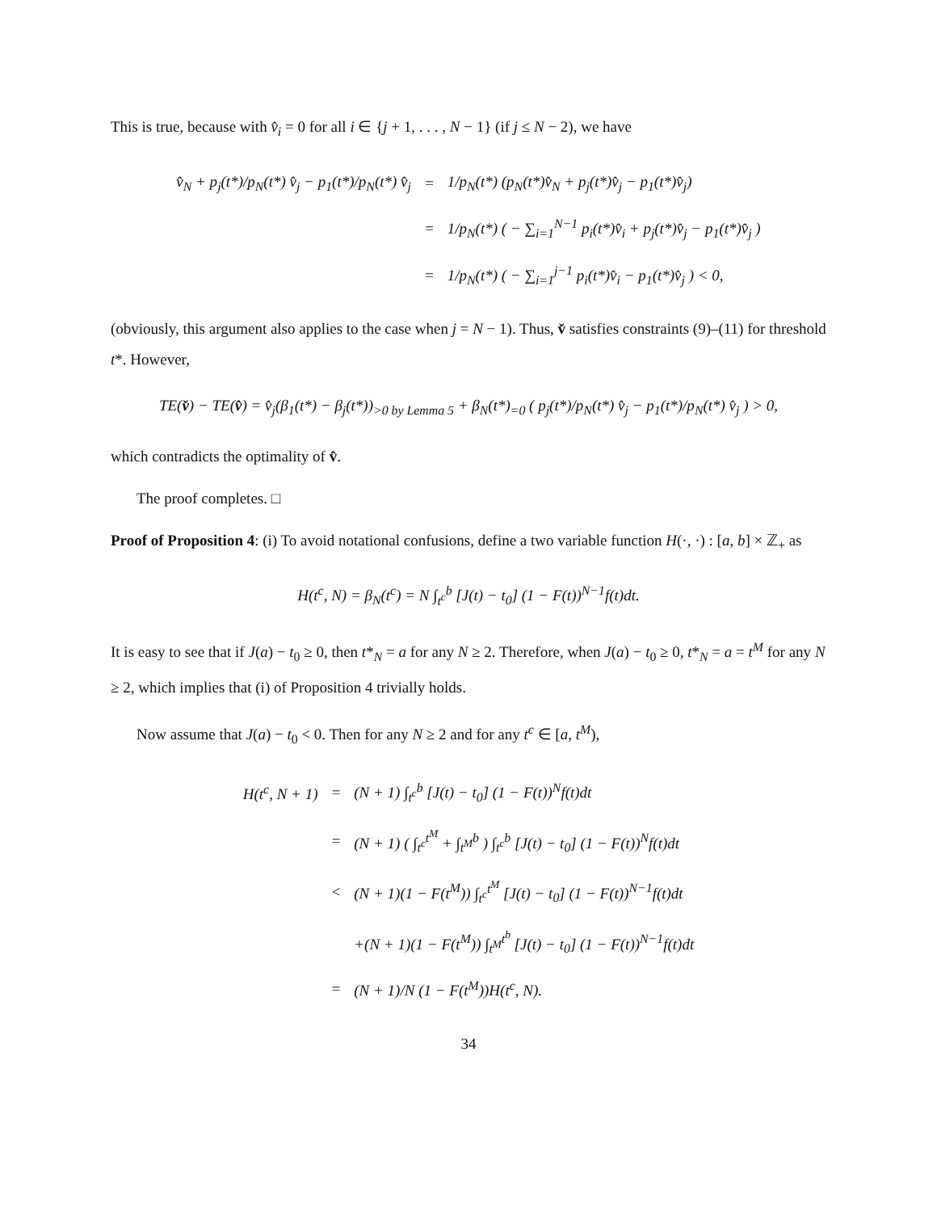This is true, because with v̂<sub>i</sub> = 0 for all i ∈ {j + 1, . . . , N − 1} (if j ≤ N − 2), we have
| v̂<sub>N</sub> + p<sub>j</sub>(t*)/p<sub>N</sub>(t*) v̂<sub>j</sub> − p<sub>1</sub>(t*)/p<sub>N</sub>(t*) v̂<sub>j</sub> | = | 1/p<sub>N</sub>(t*) (p<sub>N</sub>(t*)v̂<sub>N</sub> + p<sub>j</sub>(t*)v̂<sub>j</sub> − p<sub>1</sub>(t*)v̂<sub>j</sub>) |
| | = | 1/p<sub>N</sub>(t*) ( − ∑<sub>i=1</sub><sup>N−1</sup> p<sub>i</sub>(t*)v̂<sub>i</sub> + p<sub>j</sub>(t*)v̂<sub>j</sub> − p<sub>1</sub>(t*)v̂<sub>j</sub> ) |
| | = | 1/p<sub>N</sub>(t*) ( − ∑<sub>i=1</sub><sup>j−1</sup> p<sub>i</sub>(t*)v̂<sub>i</sub> − p<sub>1</sub>(t*)v̂<sub>j</sub> ) < 0, |
(obviously, this argument also applies to the case when j = N − 1). Thus, v̌ satisfies constraints (9)–(11) for threshold t*. However,
TE(v̌) − TE(v̂) = v̂<sub>j</sub>(β<sub>1</sub>(t*) − β<sub>j</sub>(t*))<sub>>0 by Lemma 5</sub> + β<sub>N</sub>(t*)<sub>=0</sub> ( p<sub>j</sub>(t*)/p<sub>N</sub>(t*) v̂<sub>j</sub> − p<sub>1</sub>(t*)/p<sub>N</sub>(t*) v̂<sub>j</sub> ) > 0,
which contradicts the optimality of v̂.
The proof completes. □
Proof of Proposition 4: (i) To avoid notational confusions, define a two variable function H(·, ·) : [a, b] × ℤ<sub>+</sub> as
H(t<sup>c</sup>, N) = β<sub>N</sub>(t<sup>c</sup>) = N ∫<sub>t<sup>c</sup></sub><sup>b</sup> [J(t) − t<sub>0</sub>] (1 − F(t))<sup>N−1</sup>f(t)dt.
It is easy to see that if J(a) − t<sub>0</sub> ≥ 0, then t*<sub>N</sub> = a for any N ≥ 2. Therefore, when J(a) − t<sub>0</sub> ≥ 0, t*<sub>N</sub> = a = t<sup>M</sup> for any N ≥ 2, which implies that (i) of Proposition 4 trivially holds.
Now assume that J(a) − t<sub>0</sub> < 0. Then for any N ≥ 2 and for any t<sup>c</sup> ∈ [a, t<sup>M</sup>),
| H(t<sup>c</sup>, N + 1) | = | (N + 1) ∫<sub>t<sup>c</sup></sub><sup>b</sup> [J(t) − t<sub>0</sub>] (1 − F(t))<sup>N</sup>f(t)dt |
| | = | (N + 1) ( ∫<sub>t<sup>c</sup></sub><sup>t<sup>M</sup></sup> + ∫<sub>t<sup>M</sup></sub><sup>b</sup> ) ∫<sub>t<sup>c</sup></sub><sup>b</sup> [J(t) − t<sub>0</sub>] (1 − F(t))<sup>N</sup>f(t)dt |
| | < | (N + 1)(1 − F(t<sup>M</sup>)) ∫<sub>t<sup>c</sup></sub><sup>t<sup>M</sup></sup> [J(t) − t<sub>0</sub>] (1 − F(t))<sup>N−1</sup>f(t)dt |
| | | +(N + 1)(1 − F(t<sup>M</sup>)) ∫<sub>t<sup>M</sup></sub><sup>t<sup>b</sup></sup> [J(t) − t<sub>0</sub>] (1 − F(t))<sup>N−1</sup>f(t)dt |
| | = | (N + 1)/N (1 − F(t<sup>M</sup>))H(t<sup>c</sup>, N). |
34